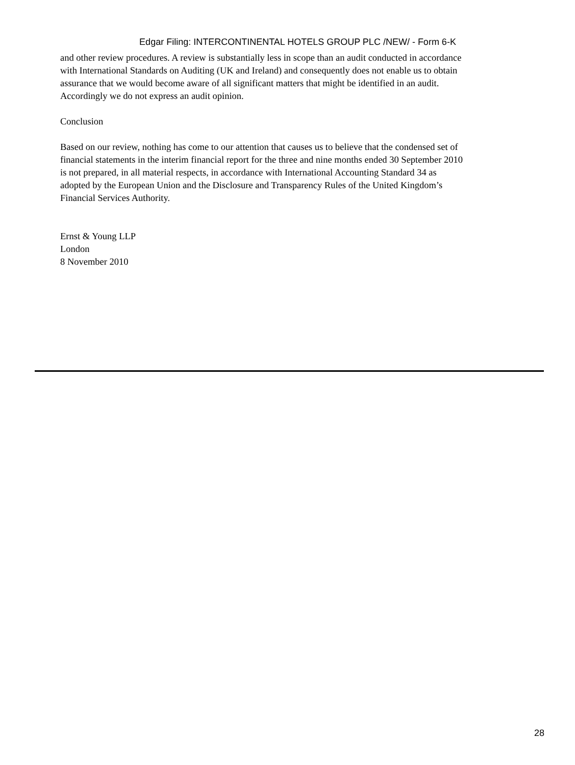Edgar Filing: INTERCONTINENTAL HOTELS GROUP PLC /NEW/ - Form 6-K
and other review procedures. A review is substantially less in scope than an audit conducted in accordance with International Standards on Auditing (UK and Ireland) and consequently does not enable us to obtain assurance that we would become aware of all significant matters that might be identified in an audit. Accordingly we do not express an audit opinion.
Conclusion
Based on our review, nothing has come to our attention that causes us to believe that the condensed set of financial statements in the interim financial report for the three and nine months ended 30 September 2010 is not prepared, in all material respects, in accordance with International Accounting Standard 34 as adopted by the European Union and the Disclosure and Transparency Rules of the United Kingdom’s Financial Services Authority.
Ernst & Young LLP
London
8 November 2010
28